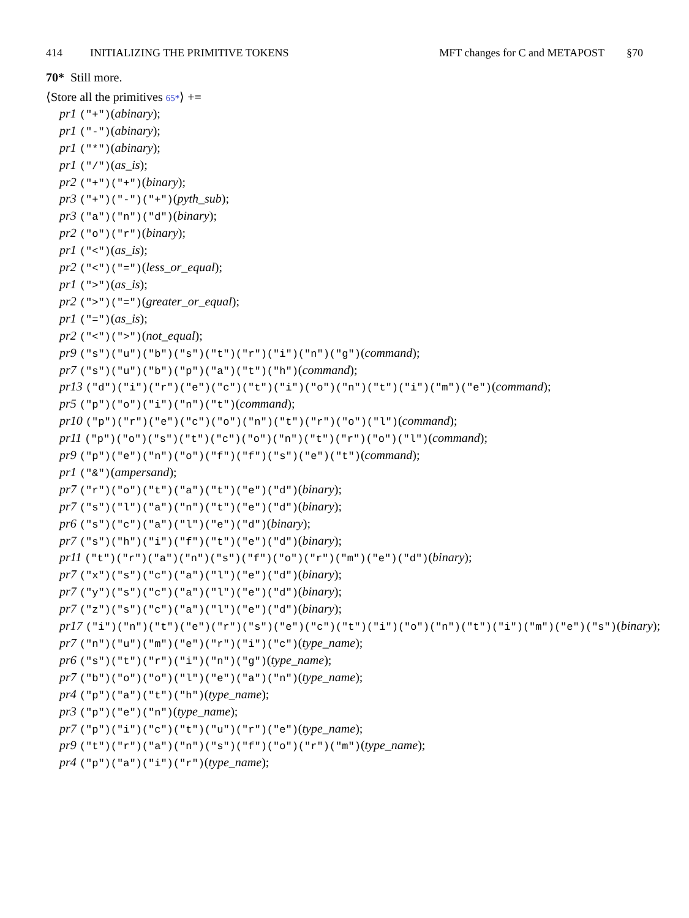414 INITIALIZING THE PRIMITIVE TOKENS MFT changes for C and METAPOST §70
70* Still more.
⟨Store all the primitives 65*⟩ +≡
pr1 ("+")(abinary);
pr1 ("-")(abinary);
pr1 ("*")(abinary);
pr1 ("/")(as_is);
pr2 ("+")("+")(binary);
pr3 ("+")("-")("+")(pyth_sub);
pr3 ("a")("n")("d")(binary);
pr2 ("o")("r")(binary);
pr1 ("<")(as_is);
pr2 ("<")("=")(less_or_equal);
pr1 (">")(as_is);
pr2 (">")("=")(greater_or_equal);
pr1 ("=")(as_is);
pr2 ("<")(">")(not_equal);
pr9 ("s")("u")("b")("s")("t")("r")("i")("n")("g")(command);
pr7 ("s")("u")("b")("p")("a")("t")("h")(command);
pr13 ("d")("i")("r")("e")("c")("t")("i")("o")("n")("t")("i")("m")("e")(command);
pr5 ("p")("o")("i")("n")("t")(command);
pr10 ("p")("r")("e")("c")("o")("n")("t")("r")("o")("l")(command);
pr11 ("p")("o")("s")("t")("c")("o")("n")("t")("r")("o")("l")(command);
pr9 ("p")("e")("n")("o")("f")("f")("s")("e")("t")(command);
pr1 ("&")(ampersand);
pr7 ("r")("o")("t")("a")("t")("e")("d")(binary);
pr7 ("s")("l")("a")("n")("t")("e")("d")(binary);
pr6 ("s")("c")("a")("l")("e")("d")(binary);
pr7 ("s")("h")("i")("f")("t")("e")("d")(binary);
pr11 ("t")("r")("a")("n")("s")("f")("o")("r")("m")("e")("d")(binary);
pr7 ("x")("s")("c")("a")("l")("e")("d")(binary);
pr7 ("y")("s")("c")("a")("l")("e")("d")(binary);
pr7 ("z")("s")("c")("a")("l")("e")("d")(binary);
pr17 ("i")("n")("t")("e")("r")("s")("e")("c")("t")("i")("o")("n")("t")("i")("m")("e")("s")(binary);
pr7 ("n")("u")("m")("e")("r")("i")("c")(type_name);
pr6 ("s")("t")("r")("i")("n")("g")(type_name);
pr7 ("b")("o")("o")("l")("e")("a")("n")(type_name);
pr4 ("p")("a")("t")("h")(type_name);
pr3 ("p")("e")("n")(type_name);
pr7 ("p")("i")("c")("t")("u")("r")("e")(type_name);
pr9 ("t")("r")("a")("n")("s")("f")("o")("r")("m")(type_name);
pr4 ("p")("a")("i")("r")(type_name);